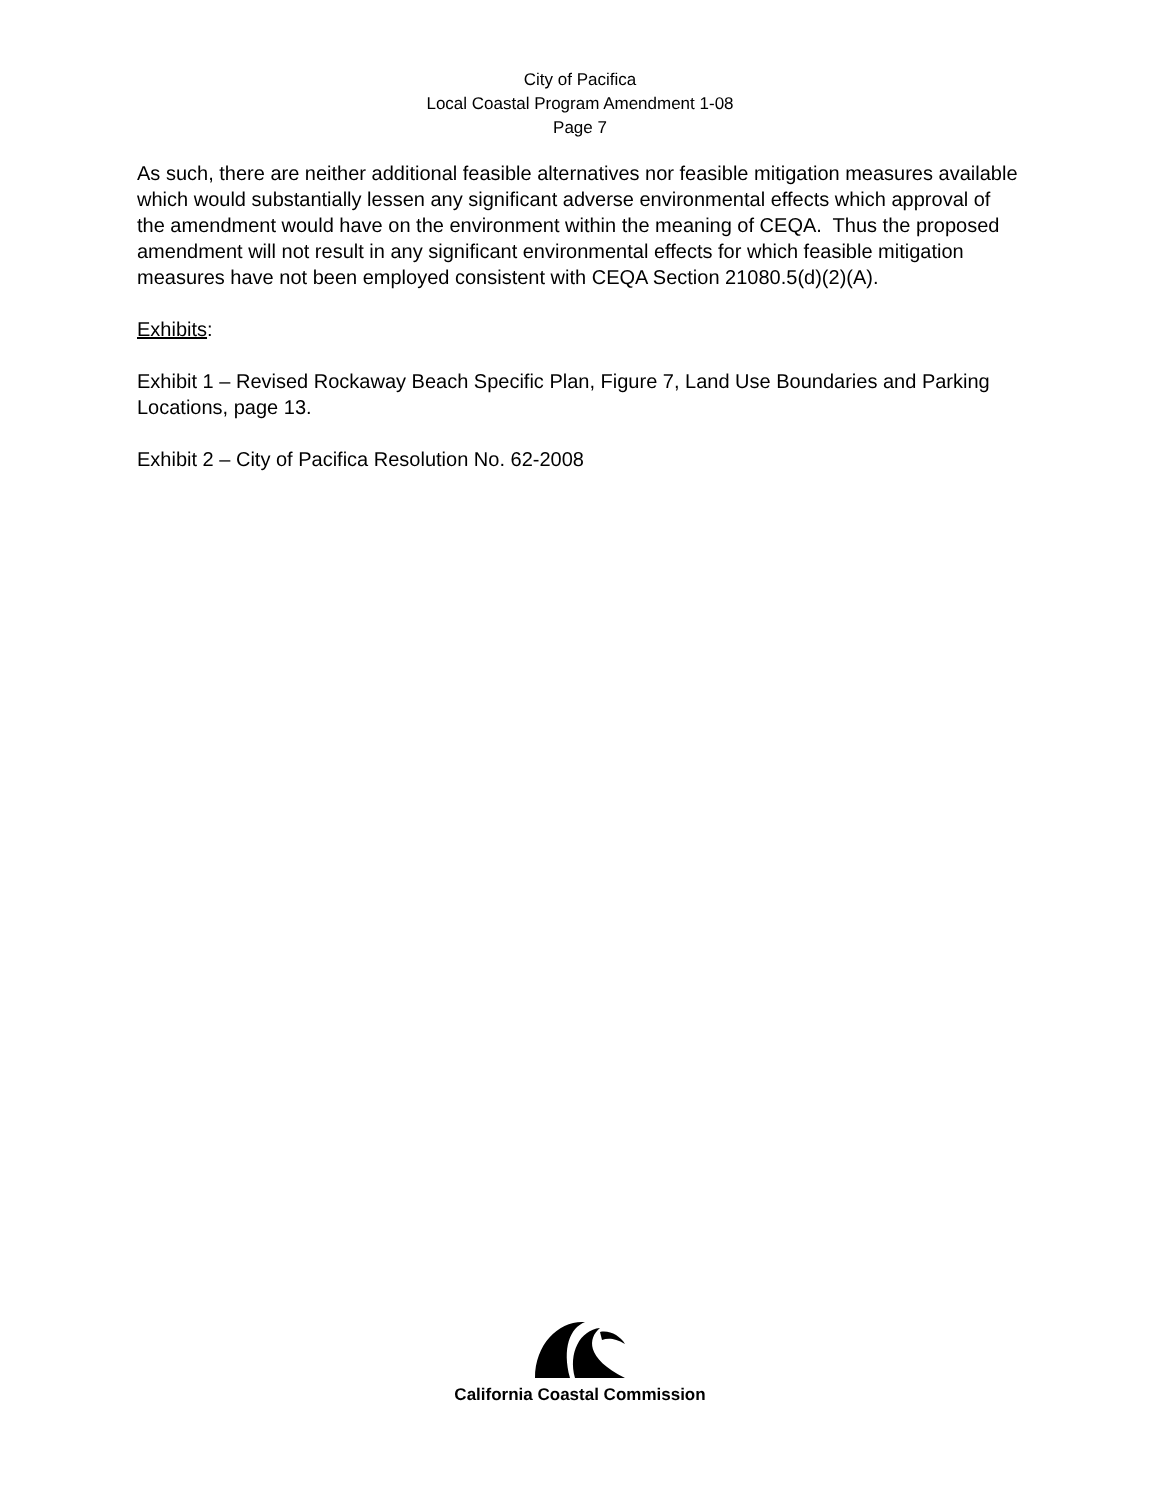City of Pacifica
Local Coastal Program Amendment 1-08
Page 7
As such, there are neither additional feasible alternatives nor feasible mitigation measures available which would substantially lessen any significant adverse environmental effects which approval of the amendment would have on the environment within the meaning of CEQA. Thus the proposed amendment will not result in any significant environmental effects for which feasible mitigation measures have not been employed consistent with CEQA Section 21080.5(d)(2)(A).
Exhibits:
Exhibit 1 – Revised Rockaway Beach Specific Plan, Figure 7, Land Use Boundaries and Parking Locations, page 13.
Exhibit 2 – City of Pacifica Resolution No. 62-2008
California Coastal Commission